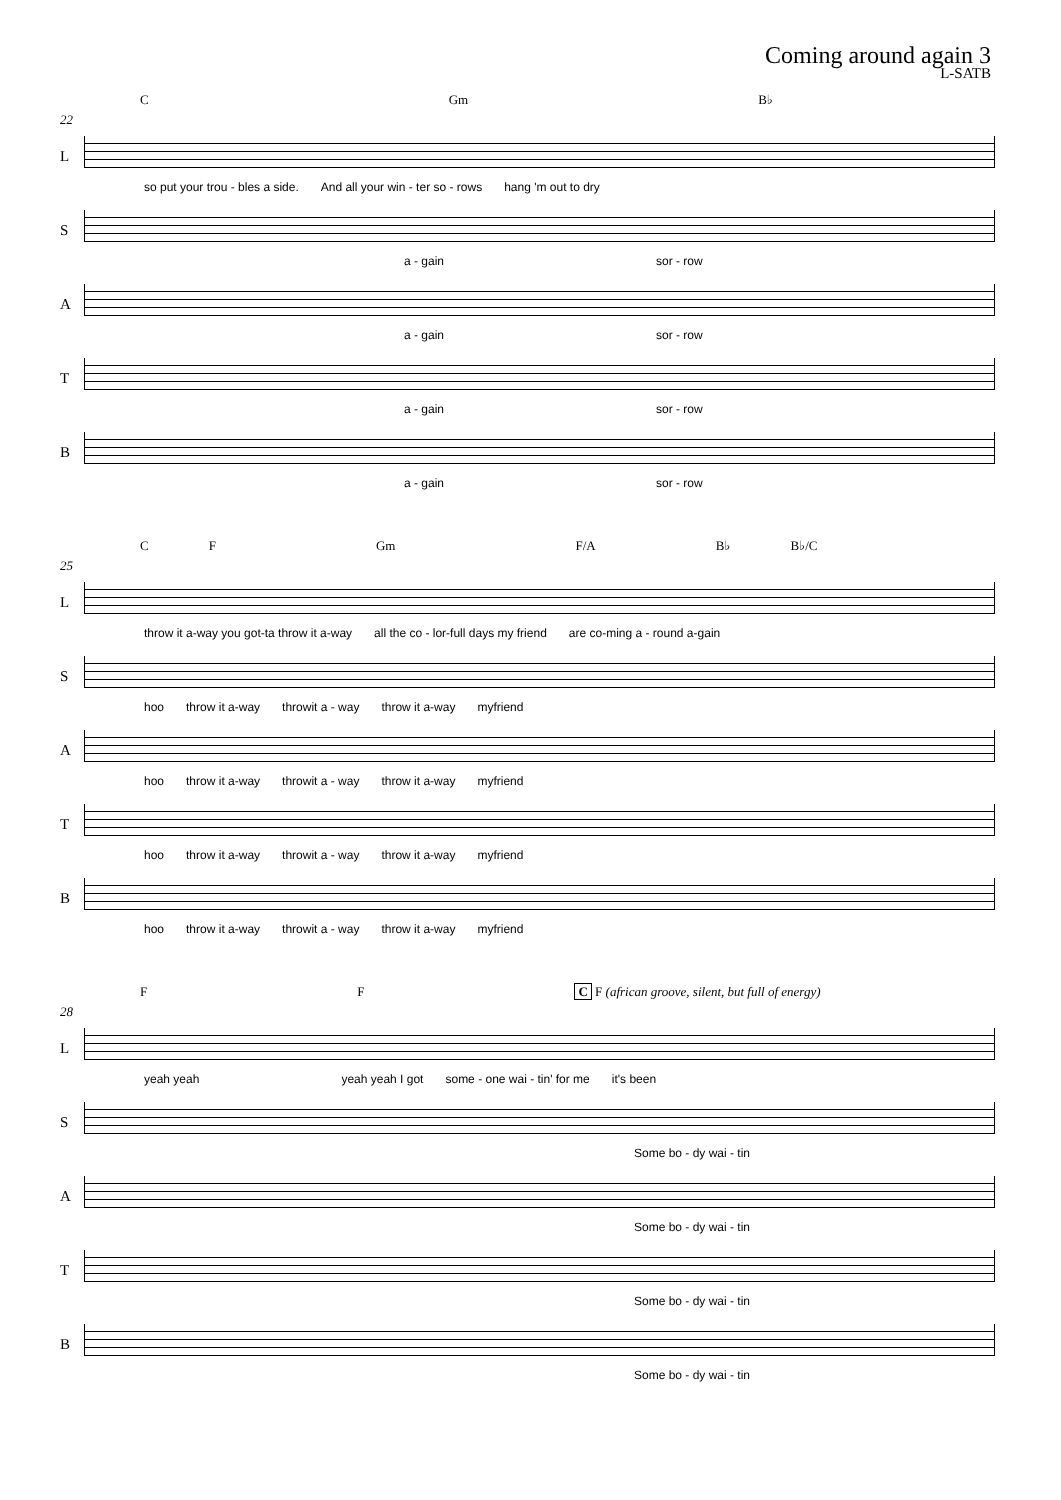Coming around again 3
L-SATB
C Gm B♭
22
L
so put your trou - bles a side. And all your win - ter so - rows hang 'm out to dry
S
a - gain sor - row
A
a - gain sor - row
T
a - gain sor - row
B
a - gain sor - row
C F Gm F/A B♭ B♭/C
25
L
throw it a-way you got-ta throw it a-way all the co - lor-full days my friend are co-ming a - round a-gain
S
hoo throw it a-way throwit a - way throw it a-way myfriend
A
hoo throw it a-way throwit a - way throw it a-way myfriend
T
hoo throw it a-way throwit a - way throw it a-way myfriend
B
hoo throw it a-way throwit a - way throw it a-way myfriend
F F C F (african groove, silent, but full of energy)
28
L
yeah yeah yeah yeah I got some - one wai - tin' for me it's been
S
Some bo - dy wai - tin
A
Some bo - dy wai - tin
T
Some bo - dy wai - tin
B
Some bo - dy wai - tin